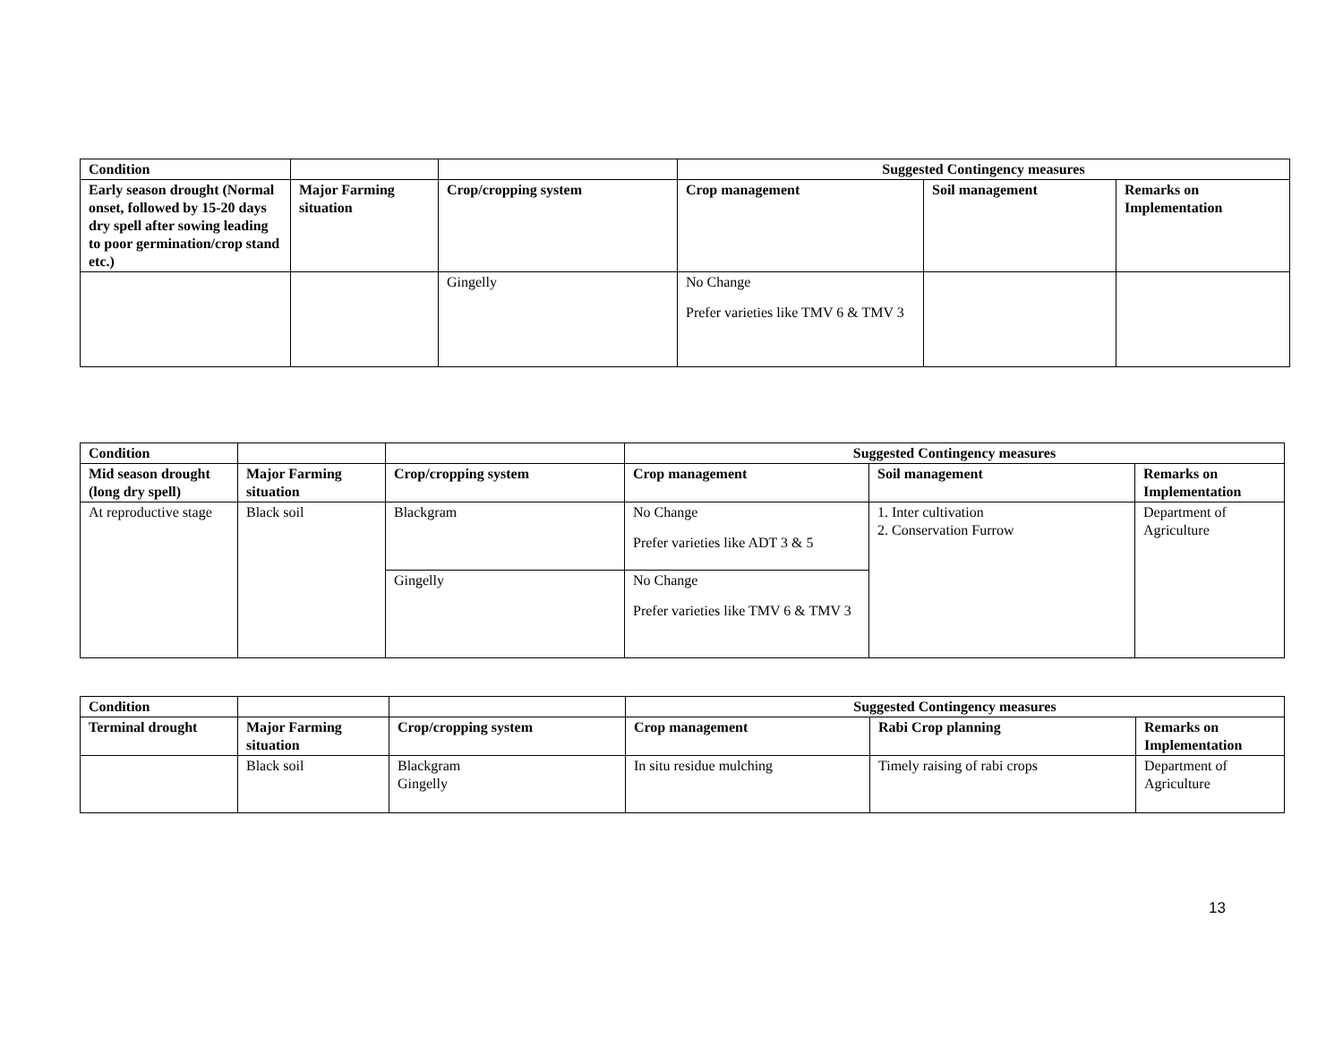| Condition | | | Suggested Contingency measures | | |
| --- | --- | --- | --- | --- | --- |
| Early season drought (Normal onset, followed by 15-20 days dry spell after sowing leading to poor germination/crop stand etc.) | Major Farming situation | Crop/cropping system | Crop management | Soil management | Remarks on Implementation |
| | | Gingelly | No Change Prefer varieties like TMV 6 & TMV 3 | | |
| Condition | | | Suggested Contingency measures | | |
| --- | --- | --- | --- | --- | --- |
| Mid season drought (long dry spell) | Major Farming situation | Crop/cropping system | Crop management | Soil management | Remarks on Implementation |
| At reproductive stage | Black soil | Blackgram | No Change Prefer varieties like ADT 3 & 5 | 1. Inter cultivation 2. Conservation Furrow | Department of Agriculture |
| | | Gingelly | No Change Prefer varieties like TMV 6 & TMV 3 | | |
| Condition | | | Suggested Contingency measures | | |
| --- | --- | --- | --- | --- | --- |
| Terminal drought | Major Farming situation | Crop/cropping system | Crop management | Rabi Crop planning | Remarks on Implementation |
| | Black soil | Blackgram Gingelly | In situ residue mulching | Timely raising of rabi crops | Department of Agriculture |
13